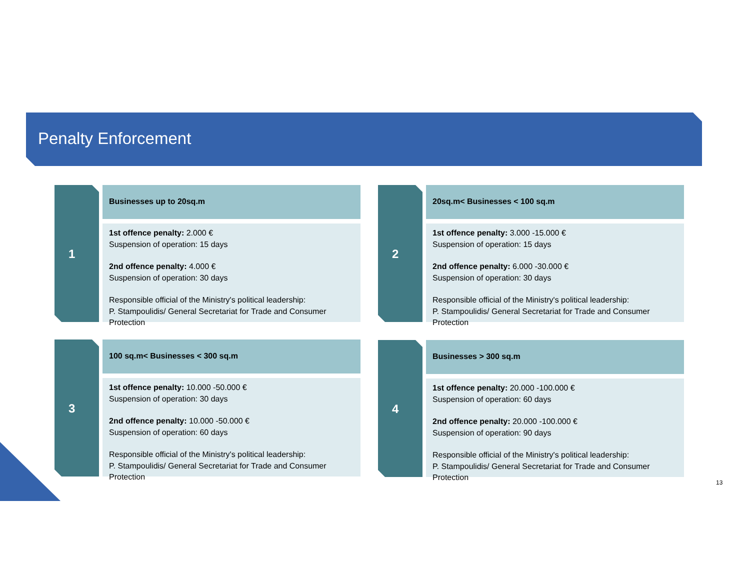Penalty Enforcement
1
Businesses up to 20sq.m
1st offence penalty: 2.000 €
Suspension of operation: 15 days
2nd offence penalty: 4.000 €
Suspension of operation: 30 days
Responsible official of the Ministry's political leadership:
P. Stampoulidis/ General Secretariat for Trade and Consumer Protection
2
20sq.m< Businesses < 100 sq.m
1st offence penalty: 3.000 -15.000 €
Suspension of operation: 15 days
2nd offence penalty: 6.000 -30.000 €
Suspension of operation: 30 days
Responsible official of the Ministry's political leadership:
P. Stampoulidis/ General Secretariat for Trade and Consumer Protection
3
100 sq.m< Businesses < 300 sq.m
1st offence penalty: 10.000 -50.000 €
Suspension of operation: 30 days
2nd offence penalty: 10.000 -50.000 €
Suspension of operation: 60 days
Responsible official of the Ministry's political leadership:
P. Stampoulidis/ General Secretariat for Trade and Consumer Protection
4
Businesses > 300 sq.m
1st offence penalty: 20.000 -100.000 €
Suspension of operation: 60 days
2nd offence penalty: 20.000 -100.000 €
Suspension of operation: 90 days
Responsible official of the Ministry's political leadership:
P. Stampoulidis/ General Secretariat for Trade and Consumer Protection
13